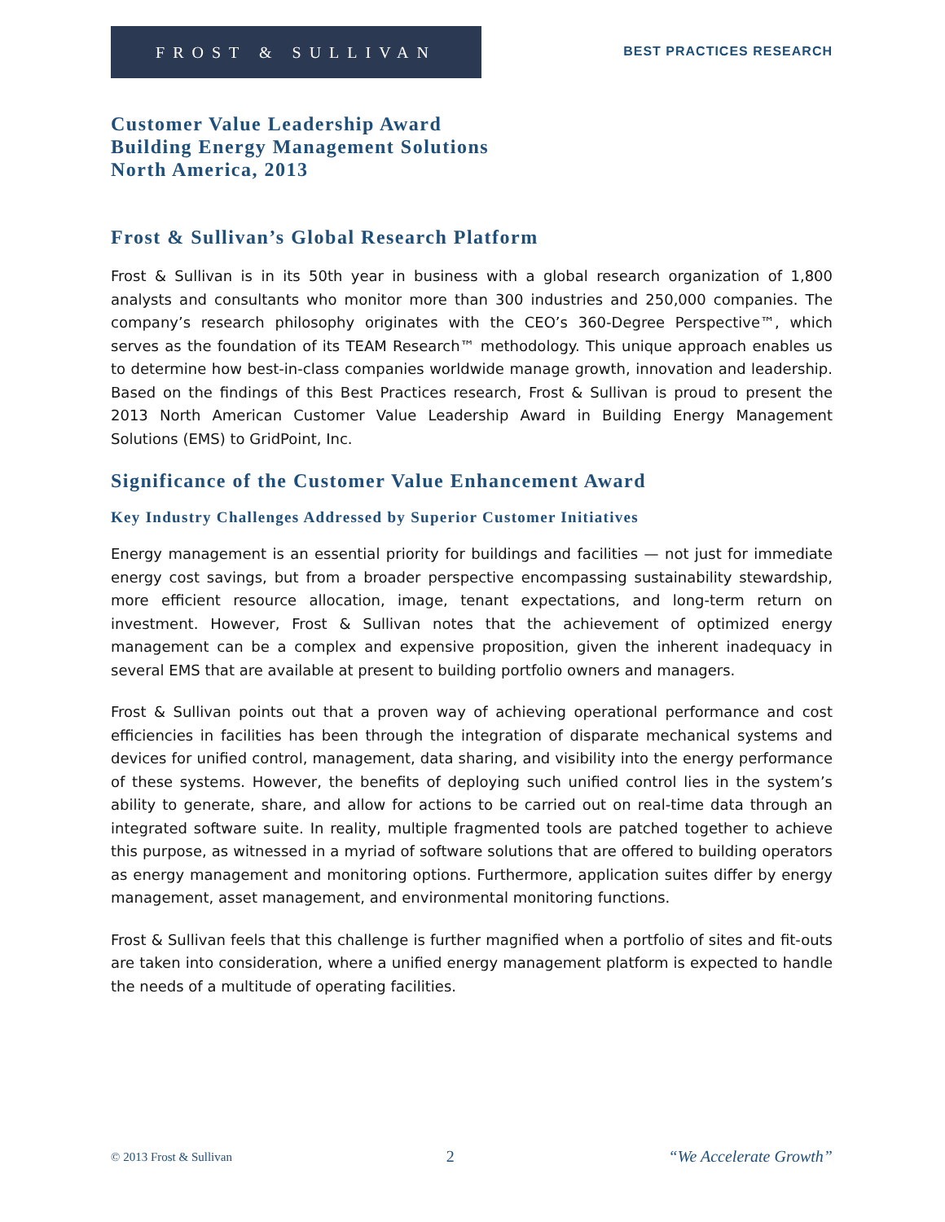FROST & SULLIVAN
BEST PRACTICES RESEARCH
Customer Value Leadership Award
Building Energy Management Solutions
North America, 2013
Frost & Sullivan’s Global Research Platform
Frost & Sullivan is in its 50th year in business with a global research organization of 1,800 analysts and consultants who monitor more than 300 industries and 250,000 companies. The company’s research philosophy originates with the CEO’s 360-Degree Perspective™, which serves as the foundation of its TEAM Research™ methodology. This unique approach enables us to determine how best-in-class companies worldwide manage growth, innovation and leadership. Based on the findings of this Best Practices research, Frost & Sullivan is proud to present the 2013 North American Customer Value Leadership Award in Building Energy Management Solutions (EMS) to GridPoint, Inc.
Significance of the Customer Value Enhancement Award
Key Industry Challenges Addressed by Superior Customer Initiatives
Energy management is an essential priority for buildings and facilities — not just for immediate energy cost savings, but from a broader perspective encompassing sustainability stewardship, more efficient resource allocation, image, tenant expectations, and long-term return on investment. However, Frost & Sullivan notes that the achievement of optimized energy management can be a complex and expensive proposition, given the inherent inadequacy in several EMS that are available at present to building portfolio owners and managers.
Frost & Sullivan points out that a proven way of achieving operational performance and cost efficiencies in facilities has been through the integration of disparate mechanical systems and devices for unified control, management, data sharing, and visibility into the energy performance of these systems. However, the benefits of deploying such unified control lies in the system’s ability to generate, share, and allow for actions to be carried out on real-time data through an integrated software suite. In reality, multiple fragmented tools are patched together to achieve this purpose, as witnessed in a myriad of software solutions that are offered to building operators as energy management and monitoring options. Furthermore, application suites differ by energy management, asset management, and environmental monitoring functions.
Frost & Sullivan feels that this challenge is further magnified when a portfolio of sites and fit-outs are taken into consideration, where a unified energy management platform is expected to handle the needs of a multitude of operating facilities.
© 2013 Frost & Sullivan 2 “We Accelerate Growth”